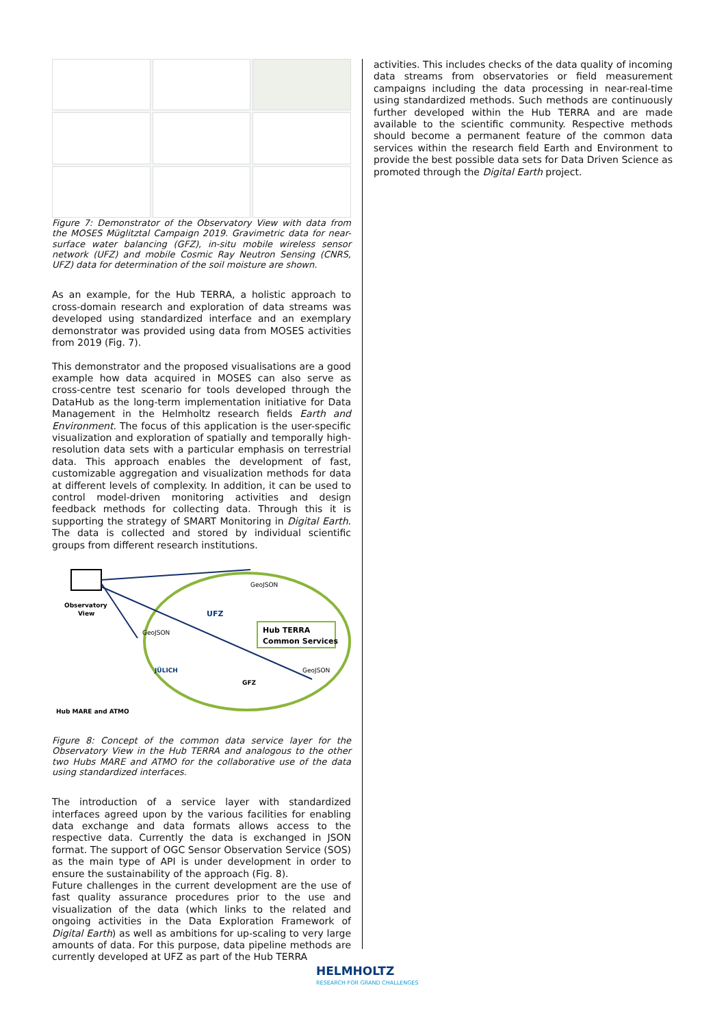Figure 7: Demonstrator of the Observatory View with data from the MOSES Müglitztal Campaign 2019. Gravimetric data for near-surface water balancing (GFZ), in-situ mobile wireless sensor network (UFZ) and mobile Cosmic Ray Neutron Sensing (CNRS, UFZ) data for determination of the soil moisture are shown.
As an example, for the Hub TERRA, a holistic approach to cross-domain research and exploration of data streams was developed using standardized interface and an exemplary demonstrator was provided using data from MOSES activities from 2019 (Fig. 7).
This demonstrator and the proposed visualisations are a good example how data acquired in MOSES can also serve as cross-centre test scenario for tools developed through the DataHub as the long-term implementation initiative for Data Management in the Helmholtz research fields Earth and Environment. The focus of this application is the user-specific visualization and exploration of spatially and temporally high-resolution data sets with a particular emphasis on terrestrial data. This approach enables the development of fast, customizable aggregation and visualization methods for data at different levels of complexity. In addition, it can be used to control model-driven monitoring activities and design feedback methods for collecting data. Through this it is supporting the strategy of SMART Monitoring in Digital Earth. The data is collected and stored by individual scientific groups from different research institutions.
Observatory
View
GeoJSON
GeoJSON
GeoJSON
UFZ
Hub TERRA
Common Services
JÜLICH
GFZ
Hub MARE and ATMO
Figure 8: Concept of the common data service layer for the Observatory View in the Hub TERRA and analogous to the other two Hubs MARE and ATMO for the collaborative use of the data using standardized interfaces.
The introduction of a service layer with standardized interfaces agreed upon by the various facilities for enabling data exchange and data formats allows access to the respective data. Currently the data is exchanged in JSON format. The support of OGC Sensor Observation Service (SOS) as the main type of API is under development in order to ensure the sustainability of the approach (Fig. 8).
Future challenges in the current development are the use of fast quality assurance procedures prior to the use and visualization of the data (which links to the related and ongoing activities in the Data Exploration Framework of Digital Earth) as well as ambitions for up-scaling to very large amounts of data. For this purpose, data pipeline methods are currently developed at UFZ as part of the Hub TERRA
activities. This includes checks of the data quality of incoming data streams from observatories or field measurement campaigns including the data processing in near-real-time using standardized methods. Such methods are continuously further developed within the Hub TERRA and are made available to the scientific community. Respective methods should become a permanent feature of the common data services within the research field Earth and Environment to provide the best possible data sets for Data Driven Science as promoted through the Digital Earth project.
HELMHOLTZ
RESEARCH FOR GRAND CHALLENGES